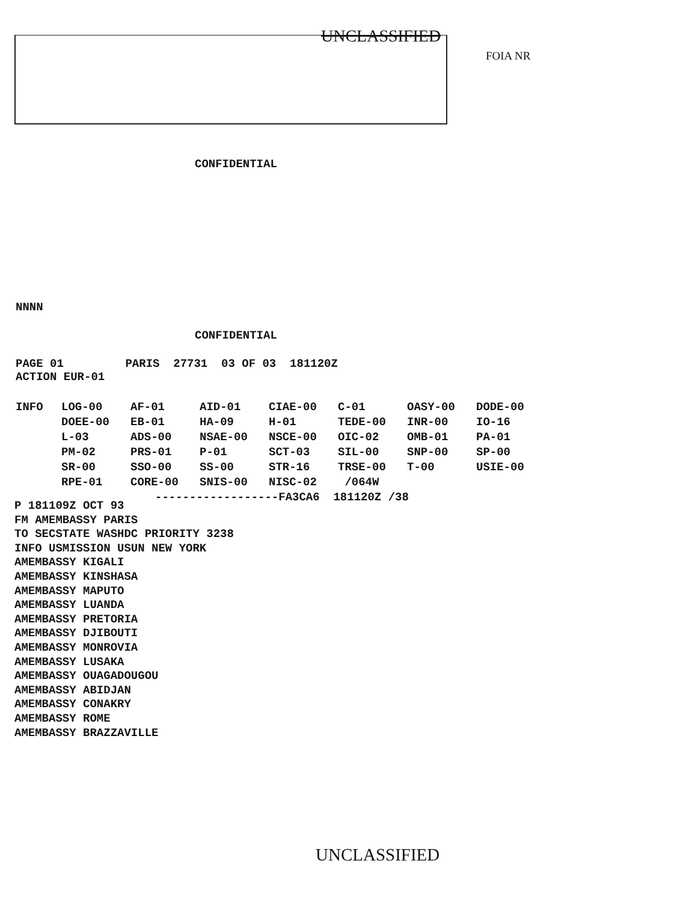UNCLASSIFIED
FOIA NR
CONFIDENTIAL
NNNN
CONFIDENTIAL
PAGE 01 PARIS 27731 03 OF 03 181120Z
ACTION EUR-01
| INFO | LOG-00 | AF-01 | AID-01 | CIAE-00 | C-01 | OASY-00 | DODE-00 |
| | DOEE-00 | EB-01 | HA-09 | H-01 | TEDE-00 | INR-00 | IO-16 |
| | L-03 | ADS-00 | NSAE-00 | NSCE-00 | OIC-02 | OMB-01 | PA-01 |
| | PM-02 | PRS-01 | P-01 | SCT-03 | SIL-00 | SNP-00 | SP-00 |
| | SR-00 | SSO-00 | SS-00 | STR-16 | TRSE-00 | T-00 | USIE-00 |
| | RPE-01 | CORE-00 | SNIS-00 | NISC-02 | /064W | | |
------------------FA3CA6 181120Z /38
P 181109Z OCT 93
FM AMEMBASSY PARIS
TO SECSTATE WASHDC PRIORITY 3238
INFO USMISSION USUN NEW YORK
AMEMBASSY KIGALI
AMEMBASSY KINSHASA
AMEMBASSY MAPUTO
AMEMBASSY LUANDA
AMEMBASSY PRETORIA
AMEMBASSY DJIBOUTI
AMEMBASSY MONROVIA
AMEMBASSY LUSAKA
AMEMBASSY OUAGADOUGOU
AMEMBASSY ABIDJAN
AMEMBASSY CONAKRY
AMEMBASSY ROME
AMEMBASSY BRAZZAVILLE
UNCLASSIFIED